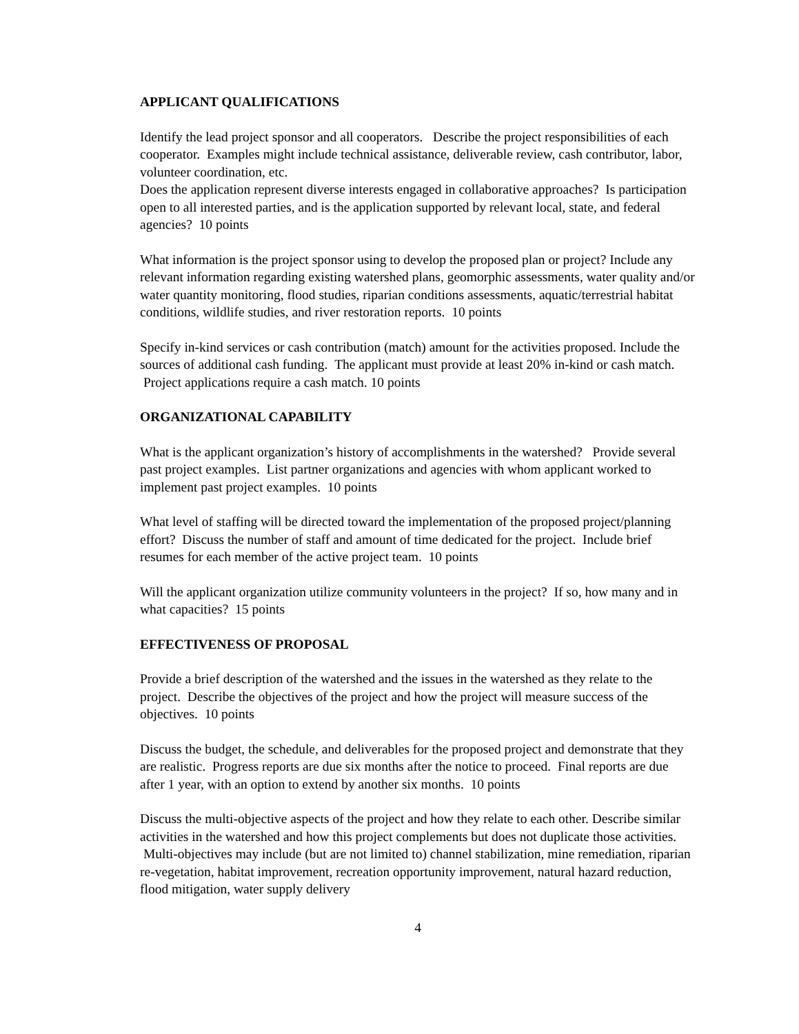APPLICANT QUALIFICATIONS
Identify the lead project sponsor and all cooperators. Describe the project responsibilities of each cooperator. Examples might include technical assistance, deliverable review, cash contributor, labor, volunteer coordination, etc.
Does the application represent diverse interests engaged in collaborative approaches? Is participation open to all interested parties, and is the application supported by relevant local, state, and federal agencies? 10 points
What information is the project sponsor using to develop the proposed plan or project? Include any relevant information regarding existing watershed plans, geomorphic assessments, water quality and/or water quantity monitoring, flood studies, riparian conditions assessments, aquatic/terrestrial habitat conditions, wildlife studies, and river restoration reports. 10 points
Specify in-kind services or cash contribution (match) amount for the activities proposed. Include the sources of additional cash funding. The applicant must provide at least 20% in-kind or cash match. Project applications require a cash match. 10 points
ORGANIZATIONAL CAPABILITY
What is the applicant organization’s history of accomplishments in the watershed? Provide several past project examples. List partner organizations and agencies with whom applicant worked to implement past project examples. 10 points
What level of staffing will be directed toward the implementation of the proposed project/planning effort? Discuss the number of staff and amount of time dedicated for the project. Include brief resumes for each member of the active project team. 10 points
Will the applicant organization utilize community volunteers in the project? If so, how many and in what capacities? 15 points
EFFECTIVENESS OF PROPOSAL
Provide a brief description of the watershed and the issues in the watershed as they relate to the project. Describe the objectives of the project and how the project will measure success of the objectives. 10 points
Discuss the budget, the schedule, and deliverables for the proposed project and demonstrate that they are realistic. Progress reports are due six months after the notice to proceed. Final reports are due after 1 year, with an option to extend by another six months. 10 points
Discuss the multi-objective aspects of the project and how they relate to each other. Describe similar activities in the watershed and how this project complements but does not duplicate those activities. Multi-objectives may include (but are not limited to) channel stabilization, mine remediation, riparian re-vegetation, habitat improvement, recreation opportunity improvement, natural hazard reduction, flood mitigation, water supply delivery
4